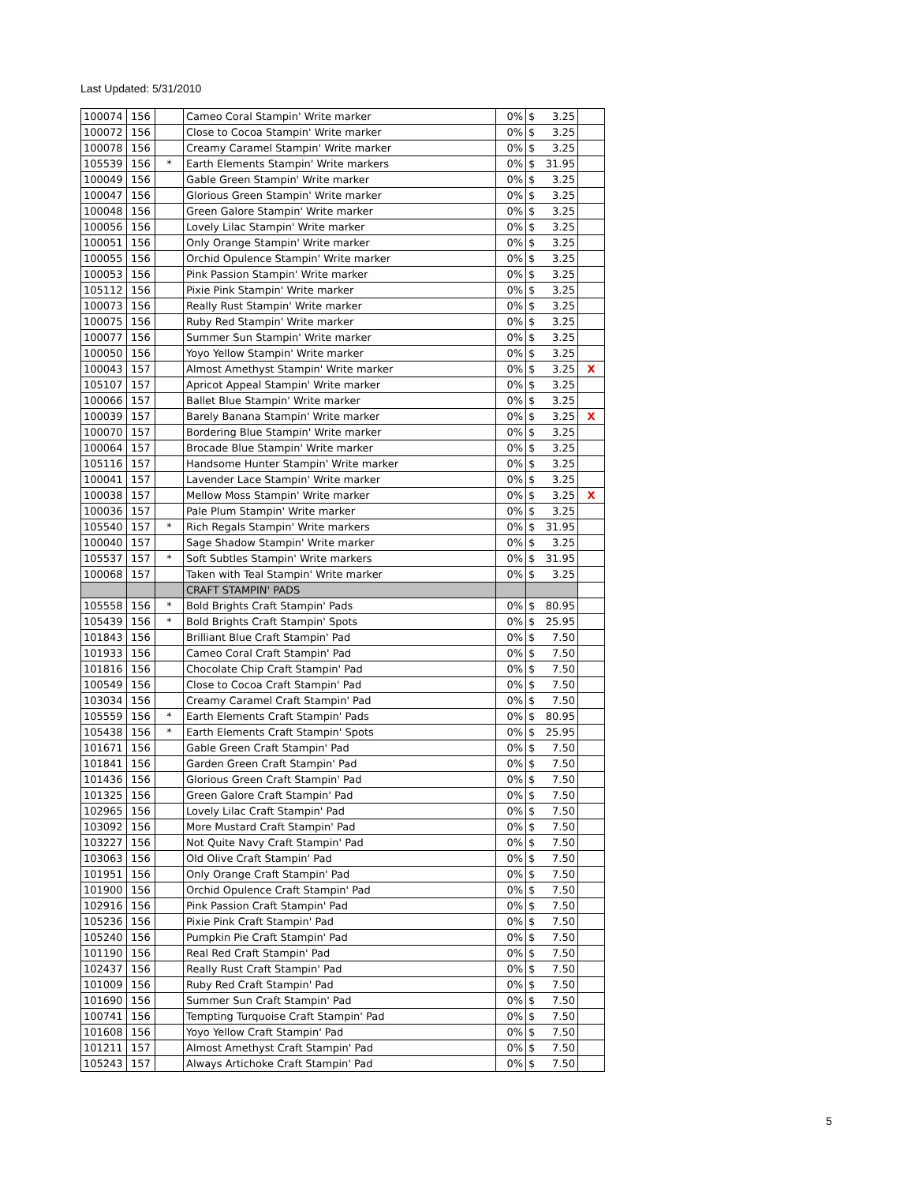Last Updated: 5/31/2010
| 100074 | 156 | | Cameo Coral Stampin' Write marker | 0% | $ 3.25 | |
| 100072 | 156 | | Close to Cocoa Stampin' Write marker | 0% | $ 3.25 | |
| 100078 | 156 | | Creamy Caramel Stampin' Write marker | 0% | $ 3.25 | |
| 105539 | 156 | * | Earth Elements Stampin' Write markers | 0% | $ 31.95 | |
| 100049 | 156 | | Gable Green Stampin' Write marker | 0% | $ 3.25 | |
| 100047 | 156 | | Glorious Green Stampin' Write marker | 0% | $ 3.25 | |
| 100048 | 156 | | Green Galore Stampin' Write marker | 0% | $ 3.25 | |
| 100056 | 156 | | Lovely Lilac Stampin' Write marker | 0% | $ 3.25 | |
| 100051 | 156 | | Only Orange Stampin' Write marker | 0% | $ 3.25 | |
| 100055 | 156 | | Orchid Opulence Stampin' Write marker | 0% | $ 3.25 | |
| 100053 | 156 | | Pink Passion Stampin' Write marker | 0% | $ 3.25 | |
| 105112 | 156 | | Pixie Pink Stampin' Write marker | 0% | $ 3.25 | |
| 100073 | 156 | | Really Rust Stampin' Write marker | 0% | $ 3.25 | |
| 100075 | 156 | | Ruby Red Stampin' Write marker | 0% | $ 3.25 | |
| 100077 | 156 | | Summer Sun Stampin' Write marker | 0% | $ 3.25 | |
| 100050 | 156 | | Yoyo Yellow Stampin' Write marker | 0% | $ 3.25 | |
| 100043 | 157 | | Almost Amethyst Stampin' Write marker | 0% | $ 3.25 | X |
| 105107 | 157 | | Apricot Appeal Stampin' Write marker | 0% | $ 3.25 | |
| 100066 | 157 | | Ballet Blue Stampin' Write marker | 0% | $ 3.25 | |
| 100039 | 157 | | Barely Banana Stampin' Write marker | 0% | $ 3.25 | X |
| 100070 | 157 | | Bordering Blue Stampin' Write marker | 0% | $ 3.25 | |
| 100064 | 157 | | Brocade Blue Stampin' Write marker | 0% | $ 3.25 | |
| 105116 | 157 | | Handsome Hunter Stampin' Write marker | 0% | $ 3.25 | |
| 100041 | 157 | | Lavender Lace Stampin' Write marker | 0% | $ 3.25 | |
| 100038 | 157 | | Mellow Moss Stampin' Write marker | 0% | $ 3.25 | X |
| 100036 | 157 | | Pale Plum Stampin' Write marker | 0% | $ 3.25 | |
| 105540 | 157 | * | Rich Regals Stampin' Write markers | 0% | $ 31.95 | |
| 100040 | 157 | | Sage Shadow Stampin' Write marker | 0% | $ 3.25 | |
| 105537 | 157 | * | Soft Subtles Stampin' Write markers | 0% | $ 31.95 | |
| 100068 | 157 | | Taken with Teal Stampin' Write marker | 0% | $ 3.25 | |
| | | | CRAFT STAMPIN' PADS | | | |
| 105558 | 156 | * | Bold Brights Craft Stampin' Pads | 0% | $ 80.95 | |
| 105439 | 156 | * | Bold Brights Craft Stampin' Spots | 0% | $ 25.95 | |
| 101843 | 156 | | Brilliant Blue Craft Stampin' Pad | 0% | $ 7.50 | |
| 101933 | 156 | | Cameo Coral Craft Stampin' Pad | 0% | $ 7.50 | |
| 101816 | 156 | | Chocolate Chip Craft Stampin' Pad | 0% | $ 7.50 | |
| 100549 | 156 | | Close to Cocoa Craft Stampin' Pad | 0% | $ 7.50 | |
| 103034 | 156 | | Creamy Caramel Craft Stampin' Pad | 0% | $ 7.50 | |
| 105559 | 156 | * | Earth Elements Craft Stampin' Pads | 0% | $ 80.95 | |
| 105438 | 156 | * | Earth Elements Craft Stampin' Spots | 0% | $ 25.95 | |
| 101671 | 156 | | Gable Green Craft Stampin' Pad | 0% | $ 7.50 | |
| 101841 | 156 | | Garden Green Craft Stampin' Pad | 0% | $ 7.50 | |
| 101436 | 156 | | Glorious Green Craft Stampin' Pad | 0% | $ 7.50 | |
| 101325 | 156 | | Green Galore Craft Stampin' Pad | 0% | $ 7.50 | |
| 102965 | 156 | | Lovely Lilac Craft Stampin' Pad | 0% | $ 7.50 | |
| 103092 | 156 | | More Mustard Craft Stampin' Pad | 0% | $ 7.50 | |
| 103227 | 156 | | Not Quite Navy Craft Stampin' Pad | 0% | $ 7.50 | |
| 103063 | 156 | | Old Olive Craft Stampin' Pad | 0% | $ 7.50 | |
| 101951 | 156 | | Only Orange Craft Stampin' Pad | 0% | $ 7.50 | |
| 101900 | 156 | | Orchid Opulence Craft Stampin' Pad | 0% | $ 7.50 | |
| 102916 | 156 | | Pink Passion Craft Stampin' Pad | 0% | $ 7.50 | |
| 105236 | 156 | | Pixie Pink Craft Stampin' Pad | 0% | $ 7.50 | |
| 105240 | 156 | | Pumpkin Pie Craft Stampin' Pad | 0% | $ 7.50 | |
| 101190 | 156 | | Real Red Craft Stampin' Pad | 0% | $ 7.50 | |
| 102437 | 156 | | Really Rust Craft Stampin' Pad | 0% | $ 7.50 | |
| 101009 | 156 | | Ruby Red Craft Stampin' Pad | 0% | $ 7.50 | |
| 101690 | 156 | | Summer Sun Craft Stampin' Pad | 0% | $ 7.50 | |
| 100741 | 156 | | Tempting Turquoise Craft Stampin' Pad | 0% | $ 7.50 | |
| 101608 | 156 | | Yoyo Yellow Craft Stampin' Pad | 0% | $ 7.50 | |
| 101211 | 157 | | Almost Amethyst Craft Stampin' Pad | 0% | $ 7.50 | |
| 105243 | 157 | | Always Artichoke Craft Stampin' Pad | 0% | $ 7.50 | |
5